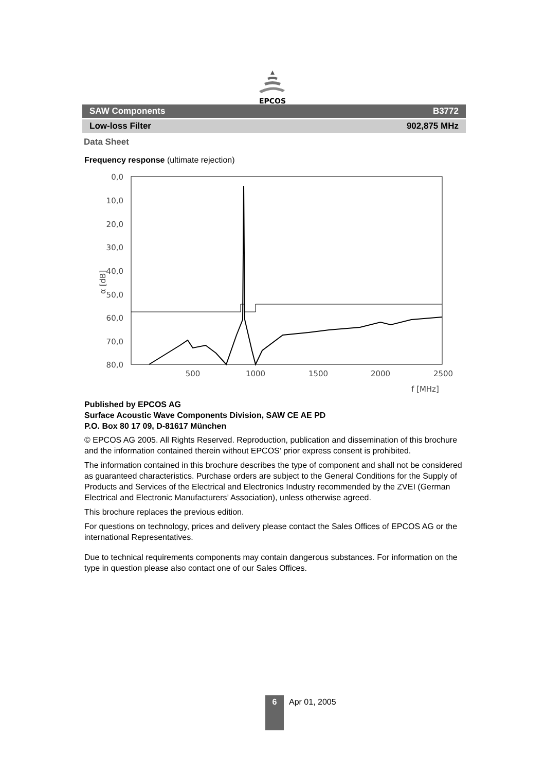EPCOS
SAW Components B3772
Low-loss Filter 902,875 MHz
Data Sheet
Frequency response (ultimate rejection)
0,0
10,0
20,0
30,0
40,0
50,0
60,0
70,0
80,0
500
1000
1500
2000
2500
f [MHz]
α [dB]
Published by EPCOS AG
Surface Acoustic Wave Components Division, SAW CE AE PD
P.O. Box 80 17 09, D-81617 München
© EPCOS AG 2005. All Rights Reserved. Reproduction, publication and dissemination of this brochure and the information contained therein without EPCOS’ prior express consent is prohibited.
The information contained in this brochure describes the type of component and shall not be considered as guaranteed characteristics. Purchase orders are subject to the General Conditions for the Supply of Products and Services of the Electrical and Electronics Industry recommended by the ZVEI (German Electrical and Electronic Manufacturers’ Association), unless otherwise agreed.
This brochure replaces the previous edition.
For questions on technology, prices and delivery please contact the Sales Offices of EPCOS AG or the international Representatives.
Due to technical requirements components may contain dangerous substances. For information on the type in question please also contact one of our Sales Offices.
6
Apr 01, 2005